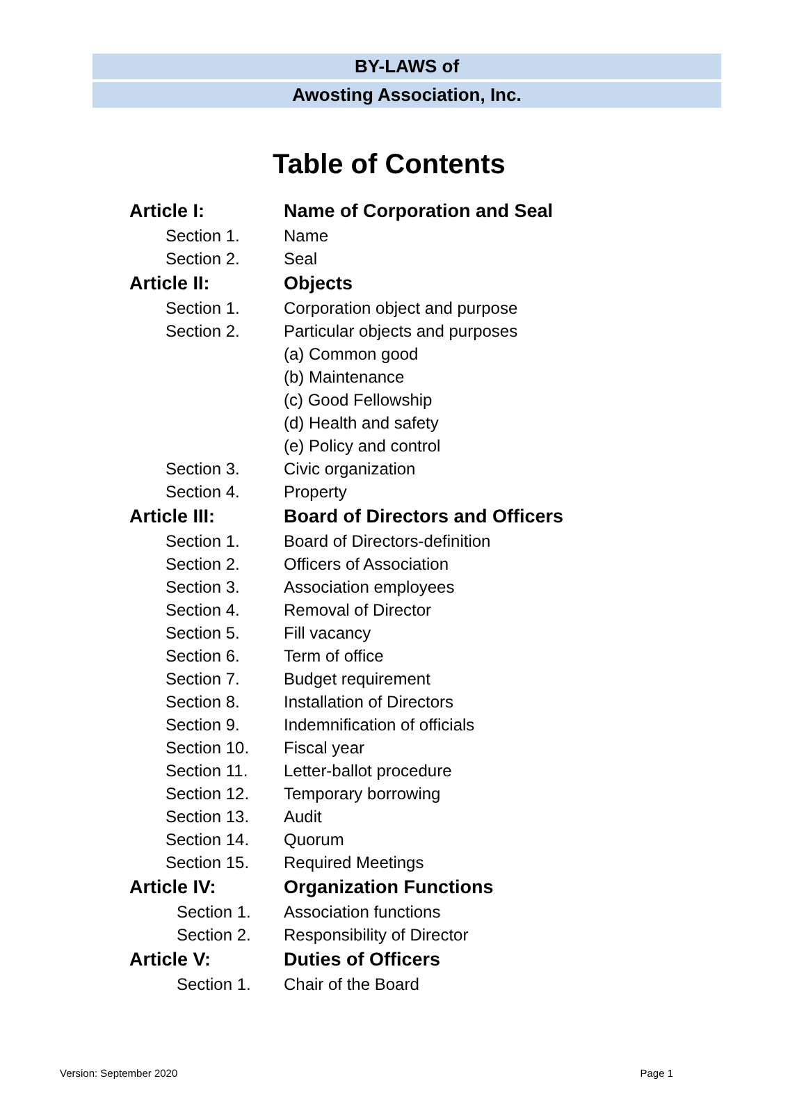BY-LAWS of
Awosting Association, Inc.
Table of Contents
| Article I: | Name of Corporation and Seal |
| Section 1. | Name |
| Section 2. | Seal |
| Article II: | Objects |
| Section 1. | Corporation object and purpose |
| Section 2. | Particular objects and purposes |
| | (a) Common good |
| | (b) Maintenance |
| | (c) Good Fellowship |
| | (d) Health and safety |
| | (e) Policy and control |
| Section 3. | Civic organization |
| Section 4. | Property |
| Article III: | Board of Directors and Officers |
| Section 1. | Board of Directors-definition |
| Section 2. | Officers of Association |
| Section 3. | Association employees |
| Section 4. | Removal of Director |
| Section 5. | Fill vacancy |
| Section 6. | Term of office |
| Section 7. | Budget requirement |
| Section 8. | Installation of Directors |
| Section 9. | Indemnification of officials |
| Section 10. | Fiscal year |
| Section 11. | Letter-ballot procedure |
| Section 12. | Temporary borrowing |
| Section 13. | Audit |
| Section 14. | Quorum |
| Section 15. | Required Meetings |
| Article IV: | Organization Functions |
| Section 1. | Association functions |
| Section 2. | Responsibility of Director |
| Article V: | Duties of Officers |
| Section 1. | Chair of the Board |
Version: September 2020 Page 1